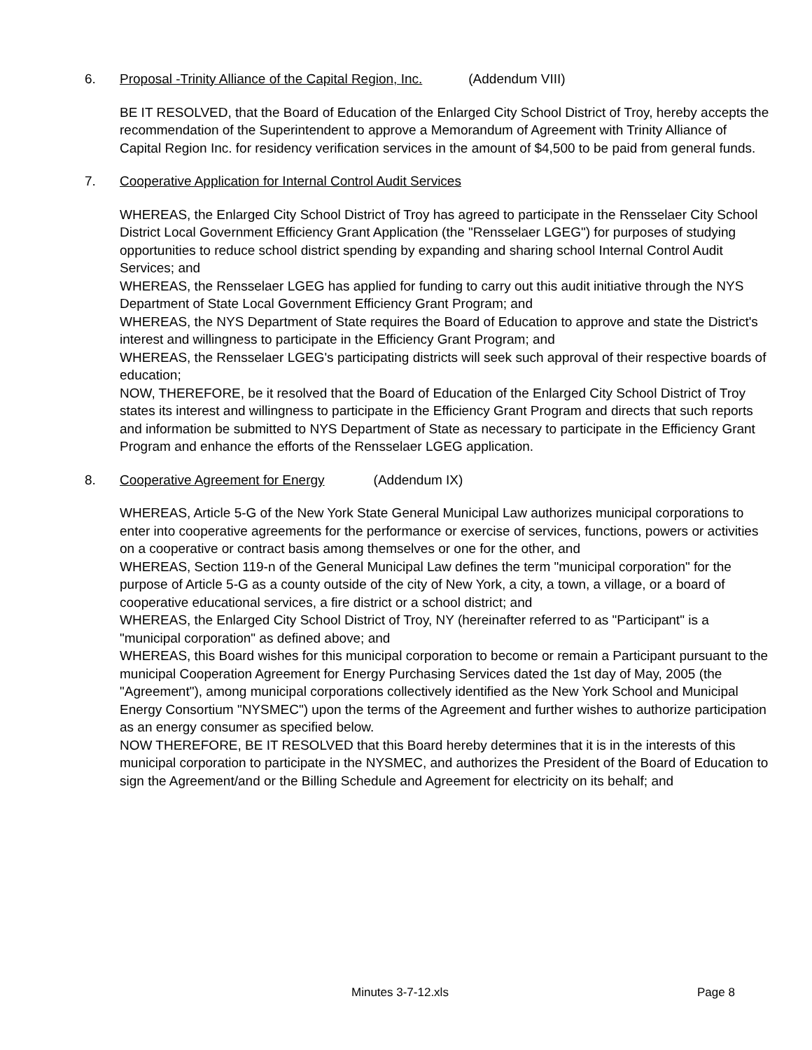6. Proposal -Trinity Alliance of the Capital Region, Inc. (Addendum VIII)
BE IT RESOLVED, that the Board of Education of the Enlarged City School District of Troy, hereby accepts the recommendation of the Superintendent to approve a Memorandum of Agreement with Trinity Alliance of Capital Region Inc. for residency verification services in the amount of $4,500 to be paid from general funds.
7. Cooperative Application for Internal Control Audit Services
WHEREAS, the Enlarged City School District of Troy has agreed to participate in the Rensselaer City School District Local Government Efficiency Grant Application (the "Rensselaer LGEG") for purposes of studying opportunities to reduce school district spending by expanding and sharing school Internal Control Audit Services; and
WHEREAS, the Rensselaer LGEG has applied for funding to carry out this audit initiative through the NYS Department of State Local Government Efficiency Grant Program; and
WHEREAS, the NYS Department of State requires the Board of Education to approve and state the District's interest and willingness to participate in the Efficiency Grant Program; and
WHEREAS, the Rensselaer LGEG's participating districts will seek such approval of their respective boards of education;
NOW, THEREFORE, be it resolved that the Board of Education of the Enlarged City School District of Troy states its interest and willingness to participate in the Efficiency Grant Program and directs that such reports and information be submitted to NYS Department of State as necessary to participate in the Efficiency Grant Program and enhance the efforts of the Rensselaer LGEG application.
8. Cooperative Agreement for Energy (Addendum IX)
WHEREAS, Article 5-G of the New York State General Municipal Law authorizes municipal corporations to enter into cooperative agreements for the performance or exercise of services, functions, powers or activities on a cooperative or contract basis among themselves or one for the other, and
WHEREAS, Section 119-n of the General Municipal Law defines the term "municipal corporation" for the purpose of Article 5-G as a county outside of the city of New York, a city, a town, a village, or a board of cooperative educational services, a fire district or a school district; and
WHEREAS, the Enlarged City School District of Troy, NY (hereinafter referred to as "Participant" is a "municipal corporation" as defined above; and
WHEREAS, this Board wishes for this municipal corporation to become or remain a Participant pursuant to the municipal Cooperation Agreement for Energy Purchasing Services dated the 1st day of May, 2005 (the "Agreement"), among municipal corporations collectively identified as the New York School and Municipal Energy Consortium "NYSMEC") upon the terms of the Agreement and further wishes to authorize participation as an energy consumer as specified below.
NOW THEREFORE, BE IT RESOLVED that this Board hereby determines that it is in the interests of this municipal corporation to participate in the NYSMEC, and authorizes the President of the Board of Education to sign the Agreement/and or the Billing Schedule and Agreement for electricity on its behalf; and
Minutes 3-7-12.xls Page 8